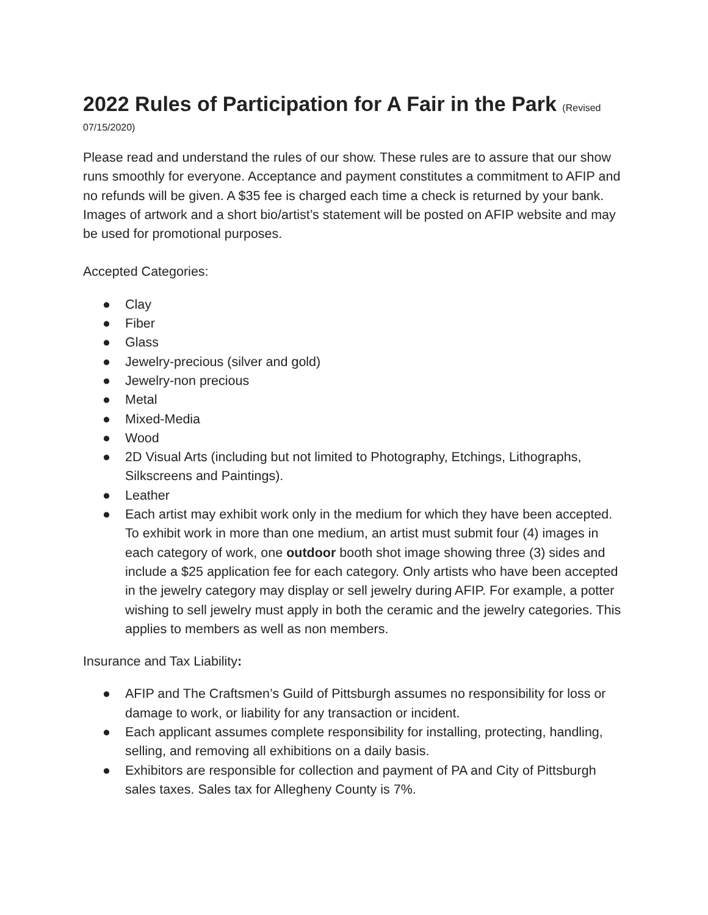2022 Rules of Participation for A Fair in the Park (Revised
07/15/2020)
Please read and understand the rules of our show. These rules are to assure that our show runs smoothly for everyone. Acceptance and payment constitutes a commitment to AFIP and no refunds will be given. A $35 fee is charged each time a check is returned by your bank. Images of artwork and a short bio/artist’s statement will be posted on AFIP website and may be used for promotional purposes.
Accepted Categories:
● Clay
● Fiber
● Glass
● Jewelry-precious (silver and gold)
● Jewelry-non precious
● Metal
● Mixed-Media
● Wood
● 2D Visual Arts (including but not limited to Photography, Etchings, Lithographs, Silkscreens and Paintings).
● Leather
● Each artist may exhibit work only in the medium for which they have been accepted. To exhibit work in more than one medium, an artist must submit four (4) images in each category of work, one outdoor booth shot image showing three (3) sides and include a $25 application fee for each category. Only artists who have been accepted in the jewelry category may display or sell jewelry during AFIP. For example, a potter wishing to sell jewelry must apply in both the ceramic and the jewelry categories. This applies to members as well as non members.
Insurance and Tax Liability:
● AFIP and The Craftsmen’s Guild of Pittsburgh assumes no responsibility for loss or damage to work, or liability for any transaction or incident.
● Each applicant assumes complete responsibility for installing, protecting, handling, selling, and removing all exhibitions on a daily basis.
● Exhibitors are responsible for collection and payment of PA and City of Pittsburgh sales taxes. Sales tax for Allegheny County is 7%.